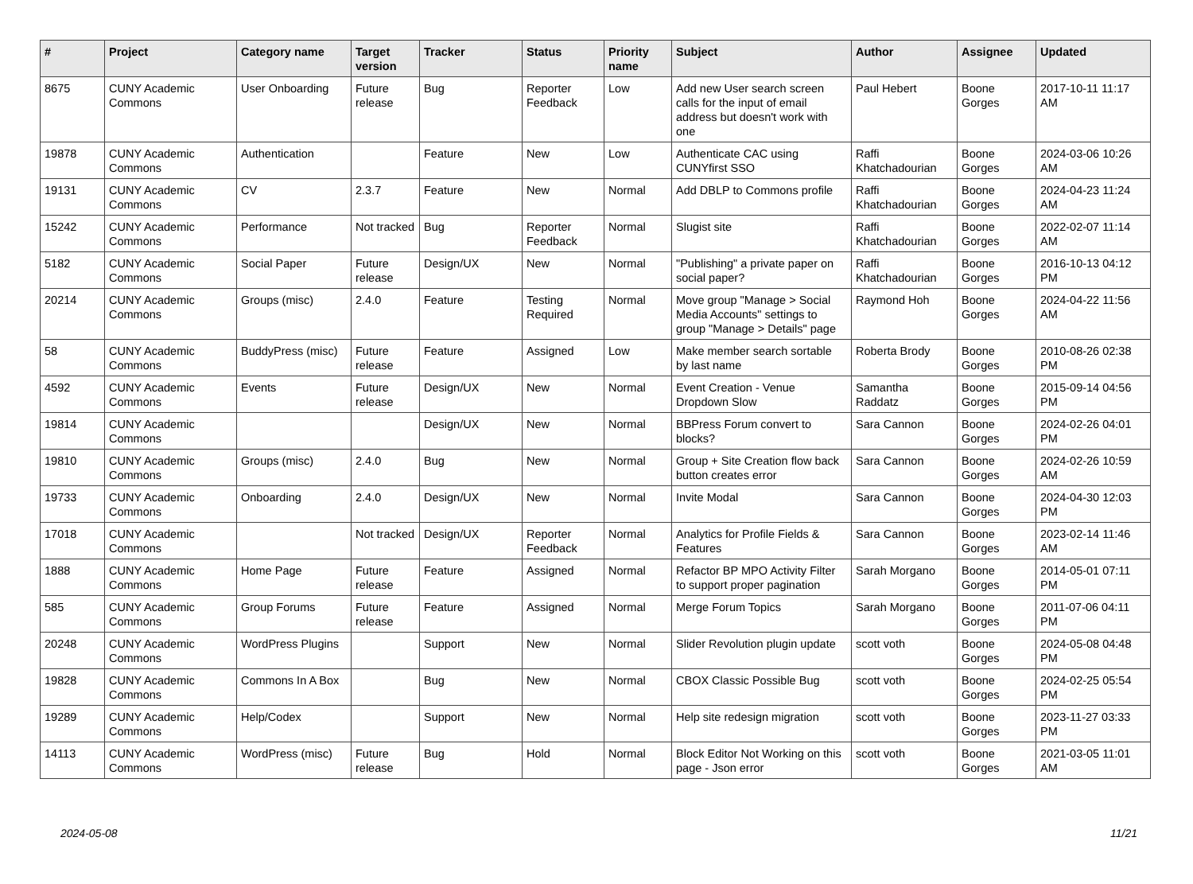| # | Project | Category name | Target version | Tracker | Status | Priority name | Subject | Author | Assignee | Updated |
| --- | --- | --- | --- | --- | --- | --- | --- | --- | --- | --- |
| 8675 | CUNY Academic Commons | User Onboarding | Future release | Bug | Reporter Feedback | Low | Add new User search screen calls for the input of email address but doesn't work with one | Paul Hebert | Boone Gorges | 2017-10-11 11:17 AM |
| 19878 | CUNY Academic Commons | Authentication | | Feature | New | Low | Authenticate CAC using CUNYfirst SSO | Raffi Khatchadourian | Boone Gorges | 2024-03-06 10:26 AM |
| 19131 | CUNY Academic Commons | CV | 2.3.7 | Feature | New | Normal | Add DBLP to Commons profile | Raffi Khatchadourian | Boone Gorges | 2024-04-23 11:24 AM |
| 15242 | CUNY Academic Commons | Performance | Not tracked | Bug | Reporter Feedback | Normal | Slugist site | Raffi Khatchadourian | Boone Gorges | 2022-02-07 11:14 AM |
| 5182 | CUNY Academic Commons | Social Paper | Future release | Design/UX | New | Normal | "Publishing" a private paper on social paper? | Raffi Khatchadourian | Boone Gorges | 2016-10-13 04:12 PM |
| 20214 | CUNY Academic Commons | Groups (misc) | 2.4.0 | Feature | Testing Required | Normal | Move group "Manage > Social Media Accounts" settings to group "Manage > Details" page | Raymond Hoh | Boone Gorges | 2024-04-22 11:56 AM |
| 58 | CUNY Academic Commons | BuddyPress (misc) | Future release | Feature | Assigned | Low | Make member search sortable by last name | Roberta Brody | Boone Gorges | 2010-08-26 02:38 PM |
| 4592 | CUNY Academic Commons | Events | Future release | Design/UX | New | Normal | Event Creation - Venue Dropdown Slow | Samantha Raddatz | Boone Gorges | 2015-09-14 04:56 PM |
| 19814 | CUNY Academic Commons | | | Design/UX | New | Normal | BBPress Forum convert to blocks? | Sara Cannon | Boone Gorges | 2024-02-26 04:01 PM |
| 19810 | CUNY Academic Commons | Groups (misc) | 2.4.0 | Bug | New | Normal | Group + Site Creation flow back button creates error | Sara Cannon | Boone Gorges | 2024-02-26 10:59 AM |
| 19733 | CUNY Academic Commons | Onboarding | 2.4.0 | Design/UX | New | Normal | Invite Modal | Sara Cannon | Boone Gorges | 2024-04-30 12:03 PM |
| 17018 | CUNY Academic Commons | | Not tracked | Design/UX | Reporter Feedback | Normal | Analytics for Profile Fields & Features | Sara Cannon | Boone Gorges | 2023-02-14 11:46 AM |
| 1888 | CUNY Academic Commons | Home Page | Future release | Feature | Assigned | Normal | Refactor BP MPO Activity Filter to support proper pagination | Sarah Morgano | Boone Gorges | 2014-05-01 07:11 PM |
| 585 | CUNY Academic Commons | Group Forums | Future release | Feature | Assigned | Normal | Merge Forum Topics | Sarah Morgano | Boone Gorges | 2011-07-06 04:11 PM |
| 20248 | CUNY Academic Commons | WordPress Plugins | | Support | New | Normal | Slider Revolution plugin update | scott voth | Boone Gorges | 2024-05-08 04:48 PM |
| 19828 | CUNY Academic Commons | Commons In A Box | | Bug | New | Normal | CBOX Classic Possible Bug | scott voth | Boone Gorges | 2024-02-25 05:54 PM |
| 19289 | CUNY Academic Commons | Help/Codex | | Support | New | Normal | Help site redesign migration | scott voth | Boone Gorges | 2023-11-27 03:33 PM |
| 14113 | CUNY Academic Commons | WordPress (misc) | Future release | Bug | Hold | Normal | Block Editor Not Working on this page - Json error | scott voth | Boone Gorges | 2021-03-05 11:01 AM |
2024-05-08 11/21